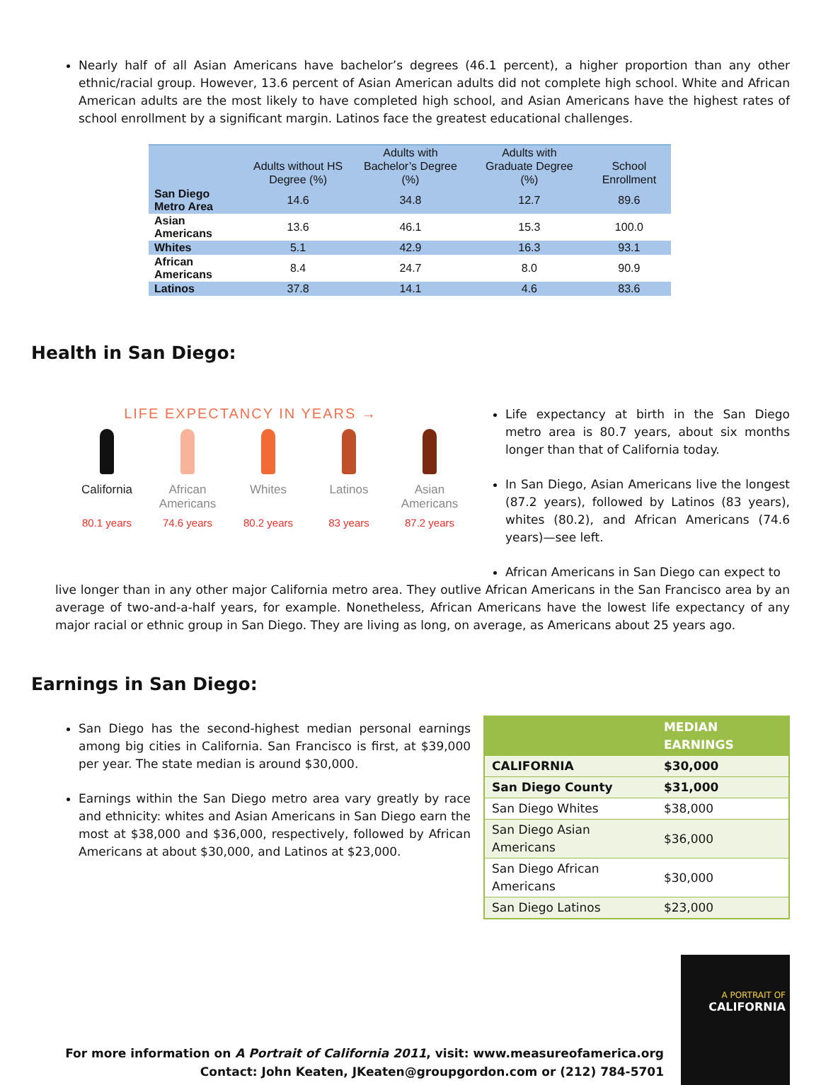Nearly half of all Asian Americans have bachelor’s degrees (46.1 percent), a higher proportion than any other ethnic/racial group. However, 13.6 percent of Asian American adults did not complete high school. White and African American adults are the most likely to have completed high school, and Asian Americans have the highest rates of school enrollment by a significant margin. Latinos face the greatest educational challenges.
| | Adults without HS Degree (%) | Adults with Bachelor’s Degree (%) | Adults with Graduate Degree (%) | School Enrollment |
| --- | --- | --- | --- | --- |
| San Diego Metro Area | 14.6 | 34.8 | 12.7 | 89.6 |
| Asian Americans | 13.6 | 46.1 | 15.3 | 100.0 |
| Whites | 5.1 | 42.9 | 16.3 | 93.1 |
| African Americans | 8.4 | 24.7 | 8.0 | 90.9 |
| Latinos | 37.8 | 14.1 | 4.6 | 83.6 |
Health in San Diego:
LIFE EXPECTANCY IN YEARS →
California
80.1 years
African Americans
74.6 years
Whites
80.2 years
Latinos
83 years
Asian Americans
87.2 years
Life expectancy at birth in the San Diego metro area is 80.7 years, about six months longer than that of California today.
In San Diego, Asian Americans live the longest (87.2 years), followed by Latinos (83 years), whites (80.2), and African Americans (74.6 years)—see left.
African Americans in San Diego can expect to
live longer than in any other major California metro area. They outlive African Americans in the San Francisco area by an average of two-and-a-half years, for example. Nonetheless, African Americans have the lowest life expectancy of any major racial or ethnic group in San Diego. They are living as long, on average, as Americans about 25 years ago.
Earnings in San Diego:
San Diego has the second-highest median personal earnings among big cities in California. San Francisco is first, at $39,000 per year. The state median is around $30,000.
Earnings within the San Diego metro area vary greatly by race and ethnicity: whites and Asian Americans in San Diego earn the most at $38,000 and $36,000, respectively, followed by African Americans at about $30,000, and Latinos at $23,000.
| | MEDIAN EARNINGS |
| CALIFORNIA | $30,000 |
| San Diego County | $31,000 |
| San Diego Whites | $38,000 |
| San Diego Asian Americans | $36,000 |
| San Diego African Americans | $30,000 |
| San Diego Latinos | $23,000 |
For more information on A Portrait of California 2011, visit: www.measureofamerica.org
Contact: John Keaten, JKeaten@groupgordon.com or (212) 784-5701
A PORTRAIT OF
CALIFORNIA